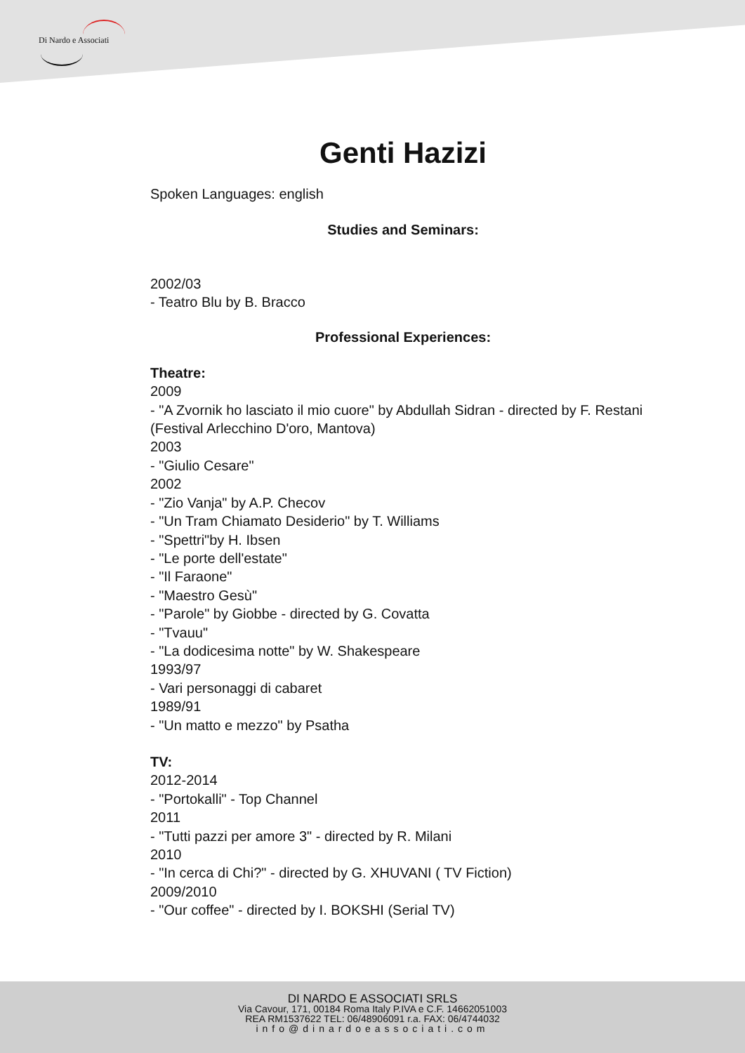Di Nardo e Associati
Genti Hazizi
Spoken Languages: english
Studies and Seminars:
2002/03
- Teatro Blu by B. Bracco
Professional Experiences:
Theatre:
2009
- "A Zvornik ho lasciato il mio cuore" by Abdullah Sidran - directed by F. Restani (Festival Arlecchino D'oro, Mantova)
2003
- "Giulio Cesare"
2002
- "Zio Vanja" by A.P. Checov
- "Un Tram Chiamato Desiderio" by T. Williams
- "Spettri"by H. Ibsen
- "Le porte dell'estate"
- "Il Faraone"
- "Maestro Gesù"
- "Parole" by Giobbe - directed by G. Covatta
- "Tvauu"
- "La dodicesima notte" by W. Shakespeare
1993/97
- Vari personaggi di cabaret
1989/91
- "Un matto e mezzo" by Psatha
TV:
2012-2014
- "Portokalli" - Top Channel
2011
- "Tutti pazzi per amore 3" - directed by R. Milani
2010
- "In cerca di Chi?" - directed by G. XHUVANI ( TV Fiction)
2009/2010
- "Our coffee" - directed by I. BOKSHI (Serial TV)
DI NARDO E ASSOCIATI SRLS
Via Cavour, 171, 00184 Roma Italy P.IVA e C.F. 14662051003
REA RM1537622 TEL: 06/48906091 r.a. FAX: 06/4744032
info@dinardoeassociati.com